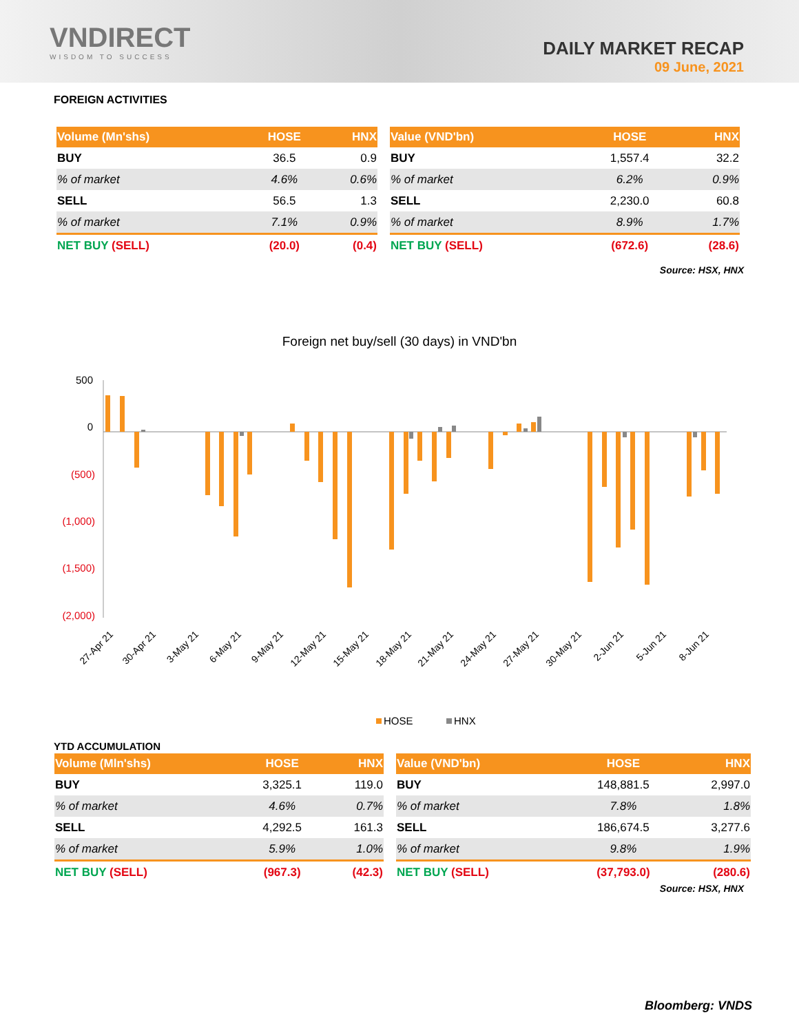VNDIRECT
WISDOM TO SUCCESS
DAILY MARKET RECAP
09 June, 2021
FOREIGN ACTIVITIES
| Volume (Mn'shs) | HOSE | HNX |
| --- | --- | --- |
| BUY | 36.5 | 0.9 |
| % of market | 4.6% | 0.6% |
| SELL | 56.5 | 1.3 |
| % of market | 7.1% | 0.9% |
| NET BUY (SELL) | (20.0) | (0.4) |
| Value (VND'bn) | HOSE | HNX |
| --- | --- | --- |
| BUY | 1,557.4 | 32.2 |
| % of market | 6.2% | 0.9% |
| SELL | 2,230.0 | 60.8 |
| % of market | 8.9% | 1.7% |
| NET BUY (SELL) | (672.6) | (28.6) |
Source: HSX, HNX
Foreign net buy/sell (30 days) in VND'bn
500
0
(500)
(1,000)
(1,500)
(2,000)
27-Apr 21
30-Apr 21
3-May 21
6-May 21
9-May 21
12-May 21
15-May 21
18-May 21
21-May 21
24-May 21
27-May 21
30-May 21
2-Jun 21
5-Jun 21
8-Jun 21
HOSE
HNX
YTD ACCUMULATION
| Volume (Mln'shs) | HOSE | HNX |
| --- | --- | --- |
| BUY | 3,325.1 | 119.0 |
| % of market | 4.6% | 0.7% |
| SELL | 4,292.5 | 161.3 |
| % of market | 5.9% | 1.0% |
| NET BUY (SELL) | (967.3) | (42.3) |
| Value (VND'bn) | HOSE | HNX |
| --- | --- | --- |
| BUY | 148,881.5 | 2,997.0 |
| % of market | 7.8% | 1.8% |
| SELL | 186,674.5 | 3,277.6 |
| % of market | 9.8% | 1.9% |
| NET BUY (SELL) | (37,793.0) | (280.6) |
Source: HSX, HNX
Bloomberg: VNDS